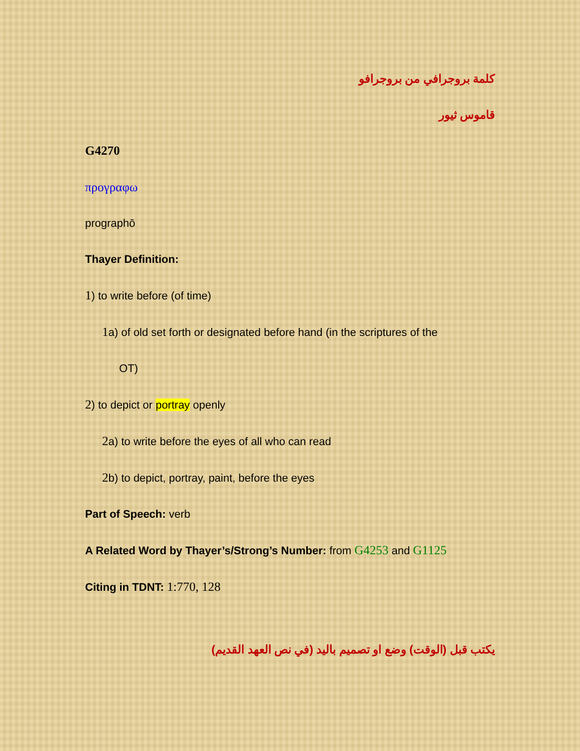كلمة بروجرافي من بروجرافو
قاموس ثيور
G4270
προγραφω
prographō
Thayer Definition:
1) to write before (of time)
1a) of old set forth or designated before hand (in the scriptures of the
OT)
2) to depict or portray openly
2a) to write before the eyes of all who can read
2b) to depict, portray, paint, before the eyes
Part of Speech: verb
A Related Word by Thayer’s/Strong’s Number: from G4253 and G1125
Citing in TDNT: 1:770, 128
يكتب قبل (الوقت) وضع او تصميم باليد (في نص العهد القديم)